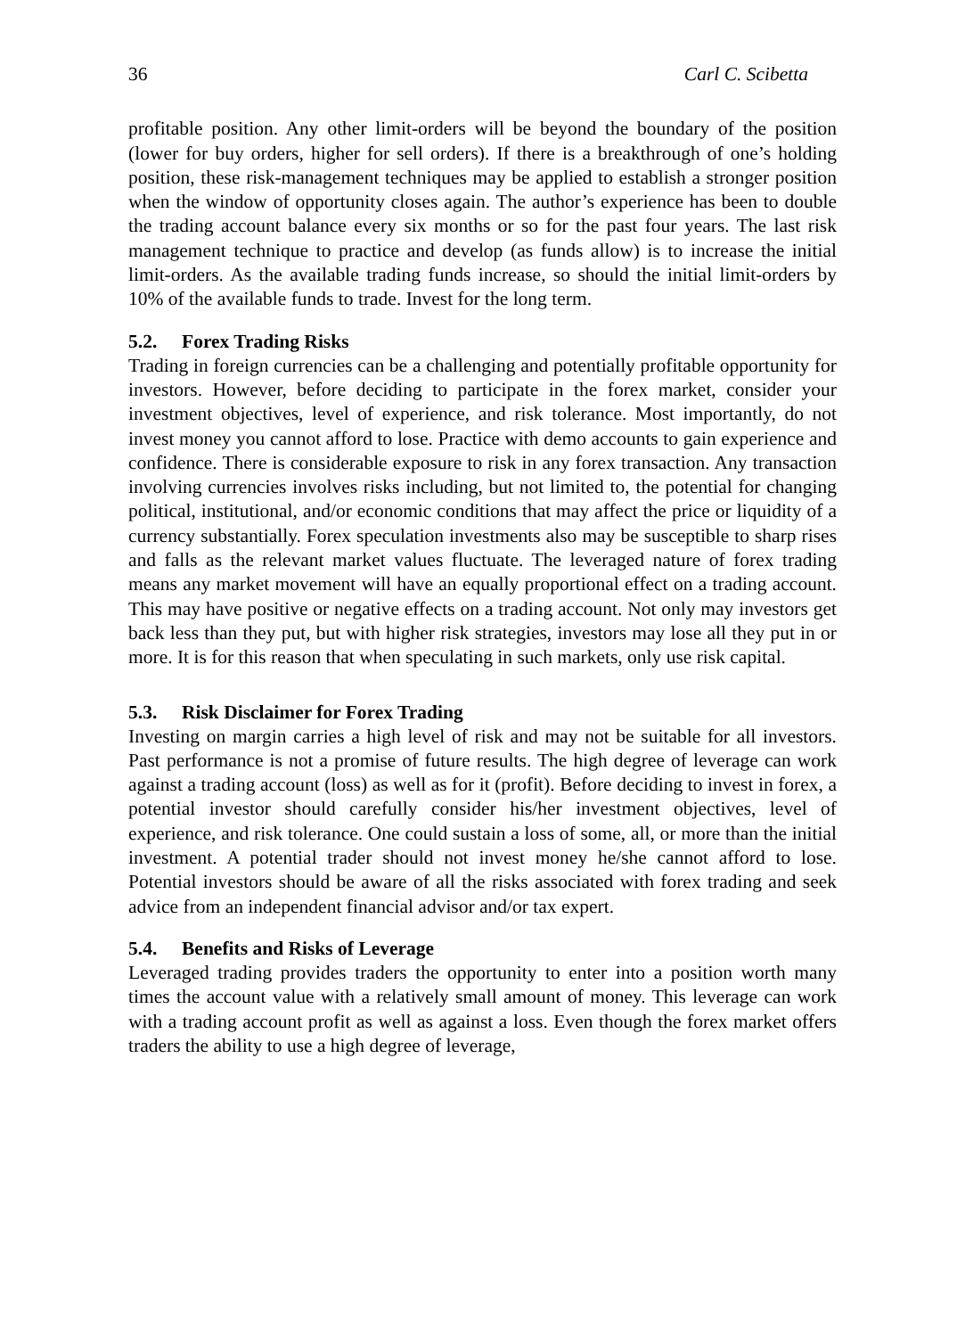36 Carl C. Scibetta
profitable position. Any other limit-orders will be beyond the boundary of the position (lower for buy orders, higher for sell orders). If there is a breakthrough of one’s holding position, these risk-management techniques may be applied to establish a stronger position when the window of opportunity closes again. The author’s experience has been to double the trading account balance every six months or so for the past four years. The last risk management technique to practice and develop (as funds allow) is to increase the initial limit-orders. As the available trading funds increase, so should the initial limit-orders by 10% of the available funds to trade. Invest for the long term.
5.2. Forex Trading Risks
Trading in foreign currencies can be a challenging and potentially profitable opportunity for investors. However, before deciding to participate in the forex market, consider your investment objectives, level of experience, and risk tolerance. Most importantly, do not invest money you cannot afford to lose. Practice with demo accounts to gain experience and confidence. There is considerable exposure to risk in any forex transaction. Any transaction involving currencies involves risks including, but not limited to, the potential for changing political, institutional, and/or economic conditions that may affect the price or liquidity of a currency substantially. Forex speculation investments also may be susceptible to sharp rises and falls as the relevant market values fluctuate. The leveraged nature of forex trading means any market movement will have an equally proportional effect on a trading account. This may have positive or negative effects on a trading account. Not only may investors get back less than they put, but with higher risk strategies, investors may lose all they put in or more. It is for this reason that when speculating in such markets, only use risk capital.
5.3. Risk Disclaimer for Forex Trading
Investing on margin carries a high level of risk and may not be suitable for all investors. Past performance is not a promise of future results. The high degree of leverage can work against a trading account (loss) as well as for it (profit). Before deciding to invest in forex, a potential investor should carefully consider his/her investment objectives, level of experience, and risk tolerance. One could sustain a loss of some, all, or more than the initial investment. A potential trader should not invest money he/she cannot afford to lose. Potential investors should be aware of all the risks associated with forex trading and seek advice from an independent financial advisor and/or tax expert.
5.4. Benefits and Risks of Leverage
Leveraged trading provides traders the opportunity to enter into a position worth many times the account value with a relatively small amount of money. This leverage can work with a trading account profit as well as against a loss. Even though the forex market offers traders the ability to use a high degree of leverage,